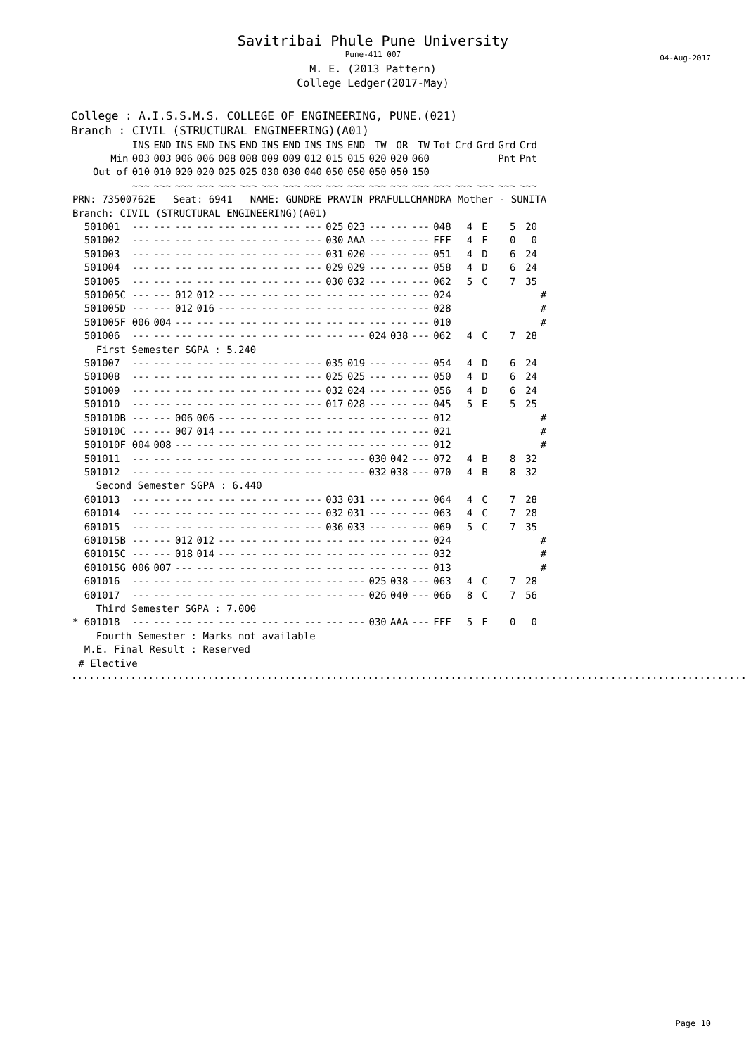Savitribai Phule Pune University
Pune-411 007
M. E. (2013 Pattern)
College Ledger(2017-May)
04-Aug-2017
College : A.I.S.S.M.S. COLLEGE OF ENGINEERING, PUNE.(021)
Branch : CIVIL (STRUCTURAL ENGINEERING)(A01)
| | INS | END | INS | END | INS | END | INS | END | INS | INS | END | TW | OR | TW | Tot | Crd | Grd | Grd | Crd | |
| --- | --- | --- | --- | --- | --- | --- | --- | --- | --- | --- | --- | --- | --- | --- | --- | --- | --- | --- | --- | --- |
| Min | 003 | 003 | 006 | 006 | 008 | 008 | 009 | 009 | 012 | 015 | 015 | 020 | 020 | 060 | | | | Pnt | Pnt | |
| Out of | 010 | 010 | 020 | 020 | 025 | 025 | 030 | 030 | 040 | 050 | 050 | 050 | 050 | 150 | | | | | | |
| | ~~~ | ~~~ | ~~~ | ~~~ | ~~~ | ~~~ | ~~~ | ~~~ | ~~~ | ~~~ | ~~~ | ~~~ | ~~~ | ~~~ | ~~~ | ~~~ | ~~~ | ~~~ | ~~~ | |
| PRN: 73500762E Seat: 6941 NAME: GUNDRE PRAVIN PRAFULLCHANDRA Mother - SUNITA | | | | | | | | | | | | | | | | | | | | |
| Branch: CIVIL (STRUCTURAL ENGINEERING)(A01) | | | | | | | | | | | | | | | | | | | | |
| 501001 | --- | --- | --- | --- | --- | --- | --- | --- | --- | 025 | 023 | --- | --- | --- | 048 | 4 | E | 5 | 20 | |
| 501002 | --- | --- | --- | --- | --- | --- | --- | --- | --- | 030 | AAA | --- | --- | --- | FFF | 4 | F | 0 | 0 | |
| 501003 | --- | --- | --- | --- | --- | --- | --- | --- | --- | 031 | 020 | --- | --- | --- | 051 | 4 | D | 6 | 24 | |
| 501004 | --- | --- | --- | --- | --- | --- | --- | --- | --- | 029 | 029 | --- | --- | --- | 058 | 4 | D | 6 | 24 | |
| 501005 | --- | --- | --- | --- | --- | --- | --- | --- | --- | 030 | 032 | --- | --- | --- | 062 | 5 | C | 7 | 35 | |
| 501005C | --- | --- | 012 | 012 | --- | --- | --- | --- | --- | --- | --- | --- | --- | --- | 024 | | | | | # |
| 501005D | --- | --- | 012 | 016 | --- | --- | --- | --- | --- | --- | --- | --- | --- | --- | 028 | | | | | # |
| 501005F | 006 | 004 | --- | --- | --- | --- | --- | --- | --- | --- | --- | --- | --- | --- | 010 | | | | | # |
| 501006 | --- | --- | --- | --- | --- | --- | --- | --- | --- | --- | --- | 024 | 038 | --- | 062 | 4 | C | 7 | 28 | |
| First Semester SGPA : 5.240 | | | | | | | | | | | | | | | | | | | | |
| 501007 | --- | --- | --- | --- | --- | --- | --- | --- | --- | 035 | 019 | --- | --- | --- | 054 | 4 | D | 6 | 24 | |
| 501008 | --- | --- | --- | --- | --- | --- | --- | --- | --- | 025 | 025 | --- | --- | --- | 050 | 4 | D | 6 | 24 | |
| 501009 | --- | --- | --- | --- | --- | --- | --- | --- | --- | 032 | 024 | --- | --- | --- | 056 | 4 | D | 6 | 24 | |
| 501010 | --- | --- | --- | --- | --- | --- | --- | --- | --- | 017 | 028 | --- | --- | --- | 045 | 5 | E | 5 | 25 | |
| 501010B | --- | --- | 006 | 006 | --- | --- | --- | --- | --- | --- | --- | --- | --- | --- | 012 | | | | | # |
| 501010C | --- | --- | 007 | 014 | --- | --- | --- | --- | --- | --- | --- | --- | --- | --- | 021 | | | | | # |
| 501010F | 004 | 008 | --- | --- | --- | --- | --- | --- | --- | --- | --- | --- | --- | --- | 012 | | | | | # |
| 501011 | --- | --- | --- | --- | --- | --- | --- | --- | --- | --- | --- | 030 | 042 | --- | 072 | 4 | B | 8 | 32 | |
| 501012 | --- | --- | --- | --- | --- | --- | --- | --- | --- | --- | --- | 032 | 038 | --- | 070 | 4 | B | 8 | 32 | |
| Second Semester SGPA : 6.440 | | | | | | | | | | | | | | | | | | | | |
| 601013 | --- | --- | --- | --- | --- | --- | --- | --- | --- | 033 | 031 | --- | --- | --- | 064 | 4 | C | 7 | 28 | |
| 601014 | --- | --- | --- | --- | --- | --- | --- | --- | --- | 032 | 031 | --- | --- | --- | 063 | 4 | C | 7 | 28 | |
| 601015 | --- | --- | --- | --- | --- | --- | --- | --- | --- | 036 | 033 | --- | --- | --- | 069 | 5 | C | 7 | 35 | |
| 601015B | --- | --- | 012 | 012 | --- | --- | --- | --- | --- | --- | --- | --- | --- | --- | 024 | | | | | # |
| 601015C | --- | --- | 018 | 014 | --- | --- | --- | --- | --- | --- | --- | --- | --- | --- | 032 | | | | | # |
| 601015G | 006 | 007 | --- | --- | --- | --- | --- | --- | --- | --- | --- | --- | --- | --- | 013 | | | | | # |
| 601016 | --- | --- | --- | --- | --- | --- | --- | --- | --- | --- | --- | 025 | 038 | --- | 063 | 4 | C | 7 | 28 | |
| 601017 | --- | --- | --- | --- | --- | --- | --- | --- | --- | --- | --- | 026 | 040 | --- | 066 | 8 | C | 7 | 56 | |
| Third Semester SGPA : 7.000 | | | | | | | | | | | | | | | | | | | | |
| * 601018 | --- | --- | --- | --- | --- | --- | --- | --- | --- | --- | --- | 030 | AAA | --- | FFF | 5 | F | 0 | 0 | |
| Fourth Semester : Marks not available | | | | | | | | | | | | | | | | | | | | |
| M.E. Final Result : Reserved | | | | | | | | | | | | | | | | | | | | |
| # Elective | | | | | | | | | | | | | | | | | | | | |
.........................................................................................................................
Page 10